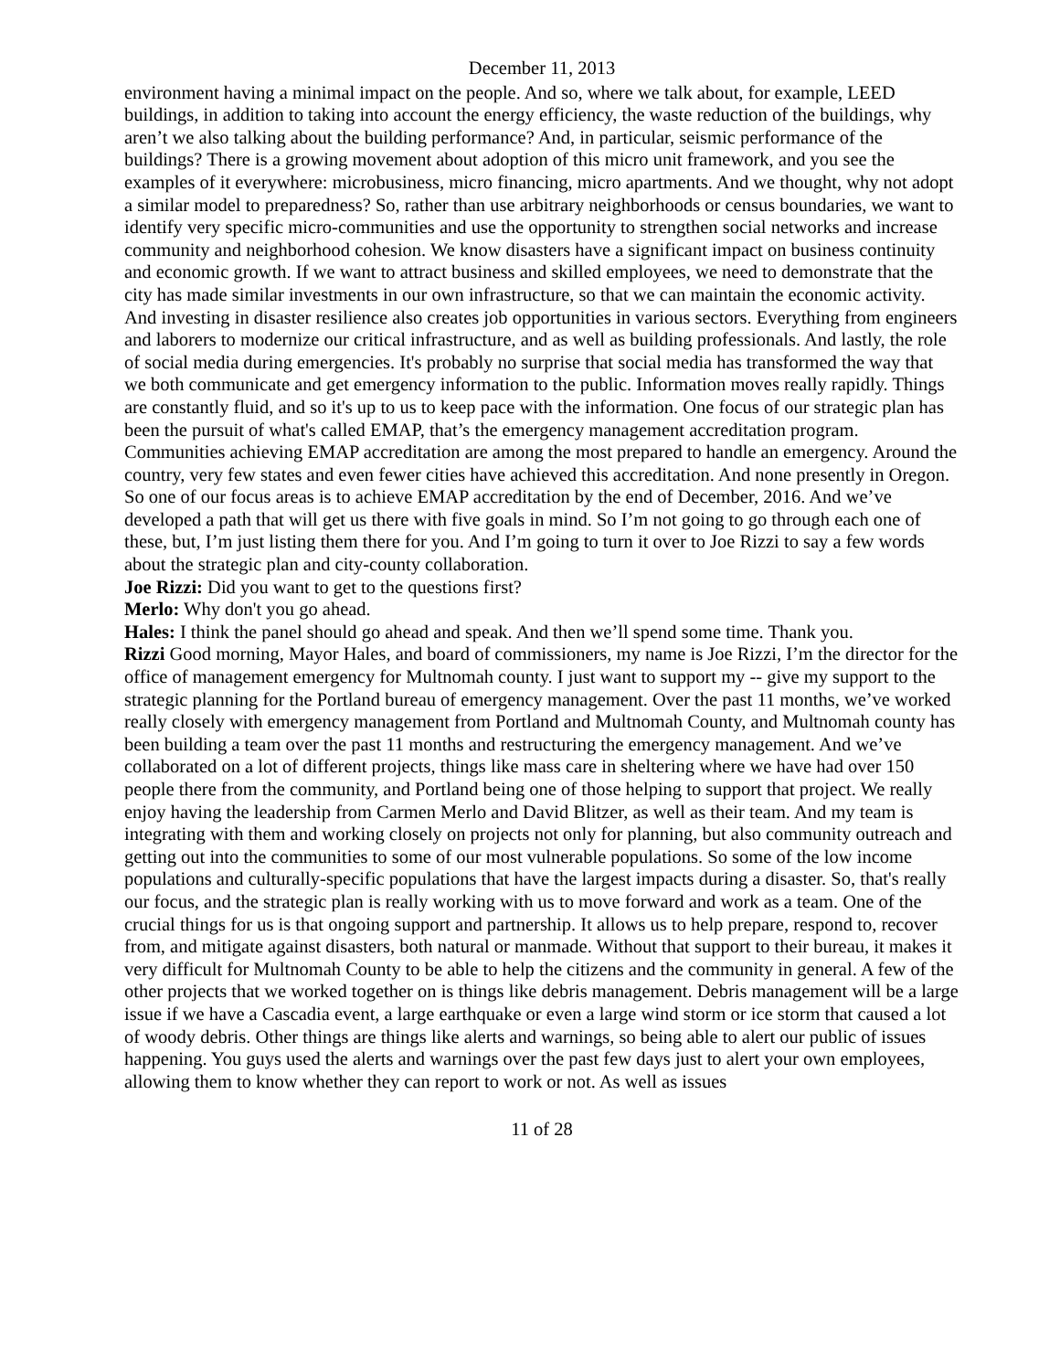December 11, 2013
environment having a minimal impact on the people. And so, where we talk about, for example, LEED buildings, in addition to taking into account the energy efficiency, the waste reduction of the buildings, why aren’t we also talking about the building performance? And, in particular, seismic performance of the buildings? There is a growing movement about adoption of this micro unit framework, and you see the examples of it everywhere: microbusiness, micro financing, micro apartments. And we thought, why not adopt a similar model to preparedness? So, rather than use arbitrary neighborhoods or census boundaries, we want to identify very specific micro-communities and use the opportunity to strengthen social networks and increase community and neighborhood cohesion. We know disasters have a significant impact on business continuity and economic growth. If we want to attract business and skilled employees, we need to demonstrate that the city has made similar investments in our own infrastructure, so that we can maintain the economic activity. And investing in disaster resilience also creates job opportunities in various sectors. Everything from engineers and laborers to modernize our critical infrastructure, and as well as building professionals. And lastly, the role of social media during emergencies. It's probably no surprise that social media has transformed the way that we both communicate and get emergency information to the public. Information moves really rapidly. Things are constantly fluid, and so it's up to us to keep pace with the information. One focus of our strategic plan has been the pursuit of what's called EMAP, that’s the emergency management accreditation program. Communities achieving EMAP accreditation are among the most prepared to handle an emergency. Around the country, very few states and even fewer cities have achieved this accreditation. And none presently in Oregon. So one of our focus areas is to achieve EMAP accreditation by the end of December, 2016. And we’ve developed a path that will get us there with five goals in mind. So I’m not going to go through each one of these, but, I’m just listing them there for you. And I’m going to turn it over to Joe Rizzi to say a few words about the strategic plan and city-county collaboration.
Joe Rizzi: Did you want to get to the questions first?
Merlo: Why don't you go ahead.
Hales: I think the panel should go ahead and speak. And then we’ll spend some time. Thank you.
Rizzi Good morning, Mayor Hales, and board of commissioners, my name is Joe Rizzi, I’m the director for the office of management emergency for Multnomah county. I just want to support my -- give my support to the strategic planning for the Portland bureau of emergency management. Over the past 11 months, we’ve worked really closely with emergency management from Portland and Multnomah County, and Multnomah county has been building a team over the past 11 months and restructuring the emergency management. And we’ve collaborated on a lot of different projects, things like mass care in sheltering where we have had over 150 people there from the community, and Portland being one of those helping to support that project. We really enjoy having the leadership from Carmen Merlo and David Blitzer, as well as their team. And my team is integrating with them and working closely on projects not only for planning, but also community outreach and getting out into the communities to some of our most vulnerable populations. So some of the low income populations and culturally-specific populations that have the largest impacts during a disaster. So, that's really our focus, and the strategic plan is really working with us to move forward and work as a team. One of the crucial things for us is that ongoing support and partnership. It allows us to help prepare, respond to, recover from, and mitigate against disasters, both natural or manmade. Without that support to their bureau, it makes it very difficult for Multnomah County to be able to help the citizens and the community in general. A few of the other projects that we worked together on is things like debris management. Debris management will be a large issue if we have a Cascadia event, a large earthquake or even a large wind storm or ice storm that caused a lot of woody debris. Other things are things like alerts and warnings, so being able to alert our public of issues happening. You guys used the alerts and warnings over the past few days just to alert your own employees, allowing them to know whether they can report to work or not. As well as issues
11 of 28